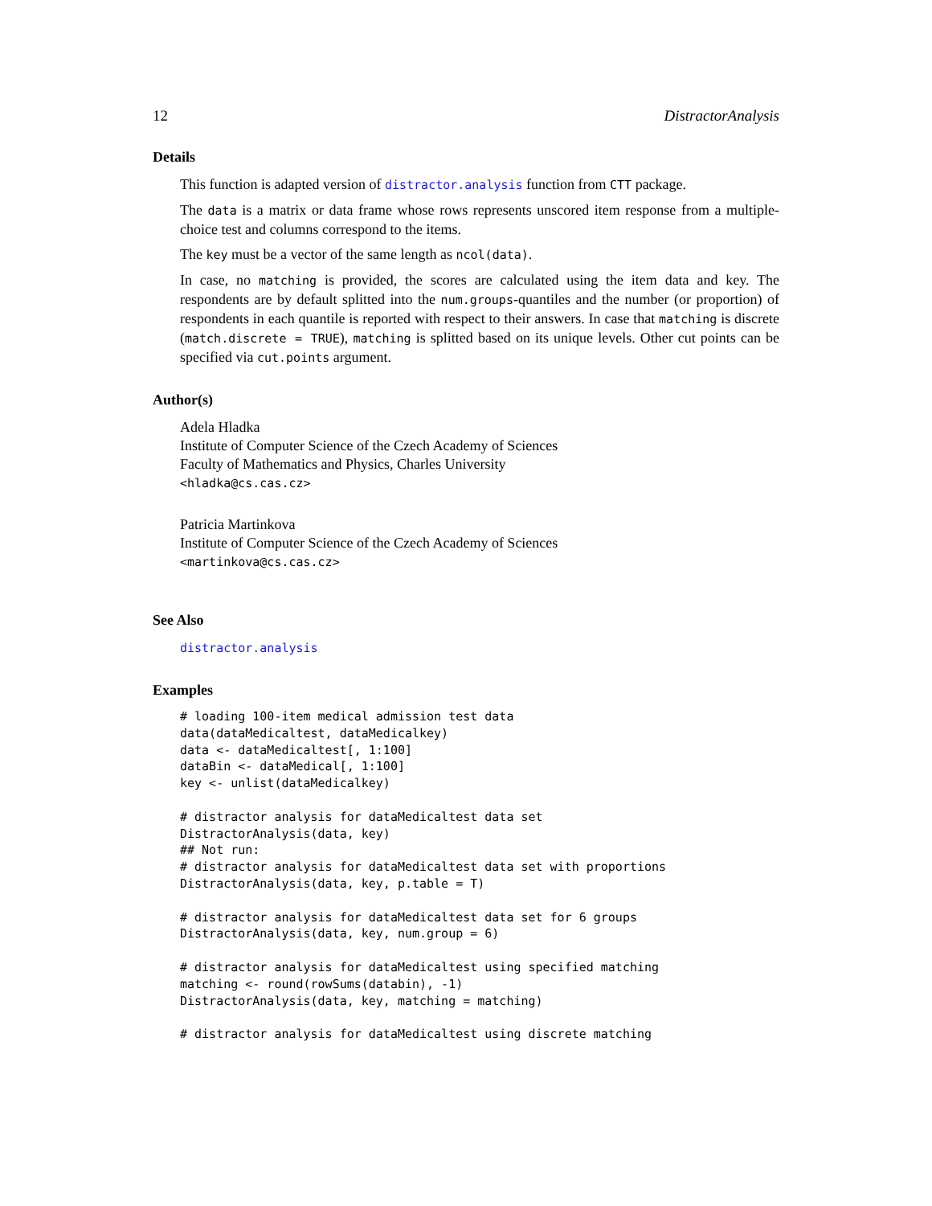12 DistractorAnalysis
Details
This function is adapted version of distractor.analysis function from CTT package.
The data is a matrix or data frame whose rows represents unscored item response from a multiple-choice test and columns correspond to the items.
The key must be a vector of the same length as ncol(data).
In case, no matching is provided, the scores are calculated using the item data and key. The respondents are by default splitted into the num.groups-quantiles and the number (or proportion) of respondents in each quantile is reported with respect to their answers. In case that matching is discrete (match.discrete = TRUE), matching is splitted based on its unique levels. Other cut points can be specified via cut.points argument.
Author(s)
Adela Hladka
Institute of Computer Science of the Czech Academy of Sciences
Faculty of Mathematics and Physics, Charles University
<hladka@cs.cas.cz>
Patricia Martinkova
Institute of Computer Science of the Czech Academy of Sciences
<martinkova@cs.cas.cz>
See Also
distractor.analysis
Examples
# loading 100-item medical admission test data
data(dataMedicaltest, dataMedicalkey)
data <- dataMedicaltest[, 1:100]
dataBin <- dataMedical[, 1:100]
key <- unlist(dataMedicalkey)

# distractor analysis for dataMedicaltest data set
DistractorAnalysis(data, key)
## Not run:
# distractor analysis for dataMedicaltest data set with proportions
DistractorAnalysis(data, key, p.table = T)

# distractor analysis for dataMedicaltest data set for 6 groups
DistractorAnalysis(data, key, num.group = 6)

# distractor analysis for dataMedicaltest using specified matching
matching <- round(rowSums(databin), -1)
DistractorAnalysis(data, key, matching = matching)

# distractor analysis for dataMedicaltest using discrete matching